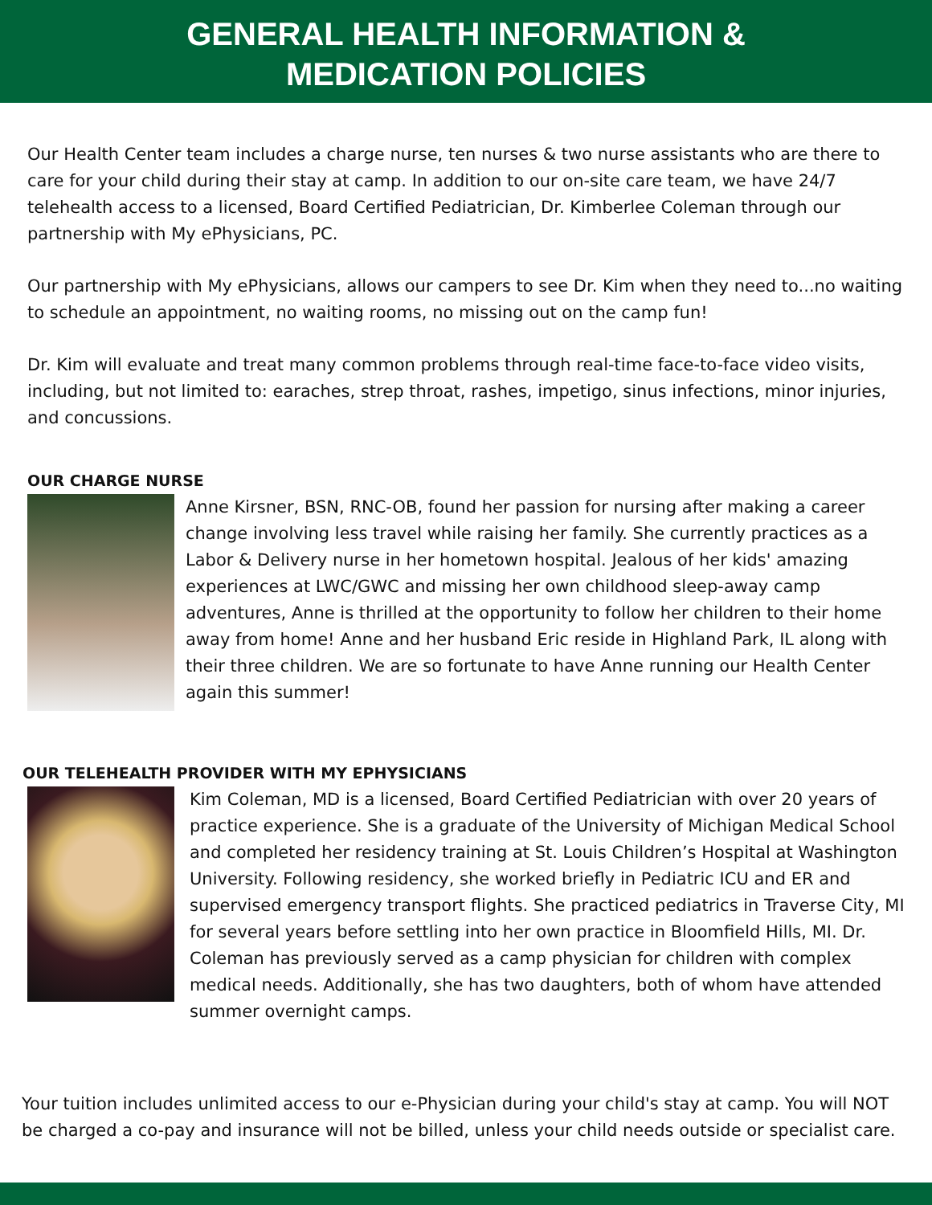GENERAL HEALTH INFORMATION &
MEDICATION POLICIES
Our Health Center team includes a charge nurse, ten nurses & two nurse assistants who are there to care for your child during their stay at camp. In addition to our on-site care team, we have 24/7 telehealth access to a licensed, Board Certified Pediatrician, Dr. Kimberlee Coleman through our partnership with My ePhysicians, PC.
Our partnership with My ePhysicians, allows our campers to see Dr. Kim when they need to...no waiting to schedule an appointment, no waiting rooms, no missing out on the camp fun!
Dr. Kim will evaluate and treat many common problems through real-time face-to-face video visits, including, but not limited to: earaches, strep throat, rashes, impetigo, sinus infections, minor injuries, and concussions.
OUR CHARGE NURSE
Anne Kirsner, BSN, RNC-OB, found her passion for nursing after making a career change involving less travel while raising her family. She currently practices as a Labor & Delivery nurse in her hometown hospital. Jealous of her kids' amazing experiences at LWC/GWC and missing her own childhood sleep-away camp adventures, Anne is thrilled at the opportunity to follow her children to their home away from home! Anne and her husband Eric reside in Highland Park, IL along with their three children. We are so fortunate to have Anne running our Health Center again this summer!
OUR TELEHEALTH PROVIDER WITH MY EPHYSICIANS
Kim Coleman, MD is a licensed, Board Certified Pediatrician with over 20 years of practice experience. She is a graduate of the University of Michigan Medical School and completed her residency training at St. Louis Children’s Hospital at Washington University. Following residency, she worked briefly in Pediatric ICU and ER and supervised emergency transport flights. She practiced pediatrics in Traverse City, MI for several years before settling into her own practice in Bloomfield Hills, MI. Dr. Coleman has previously served as a camp physician for children with complex medical needs. Additionally, she has two daughters, both of whom have attended summer overnight camps.
Your tuition includes unlimited access to our e-Physician during your child's stay at camp. You will NOT be charged a co-pay and insurance will not be billed, unless your child needs outside or specialist care.